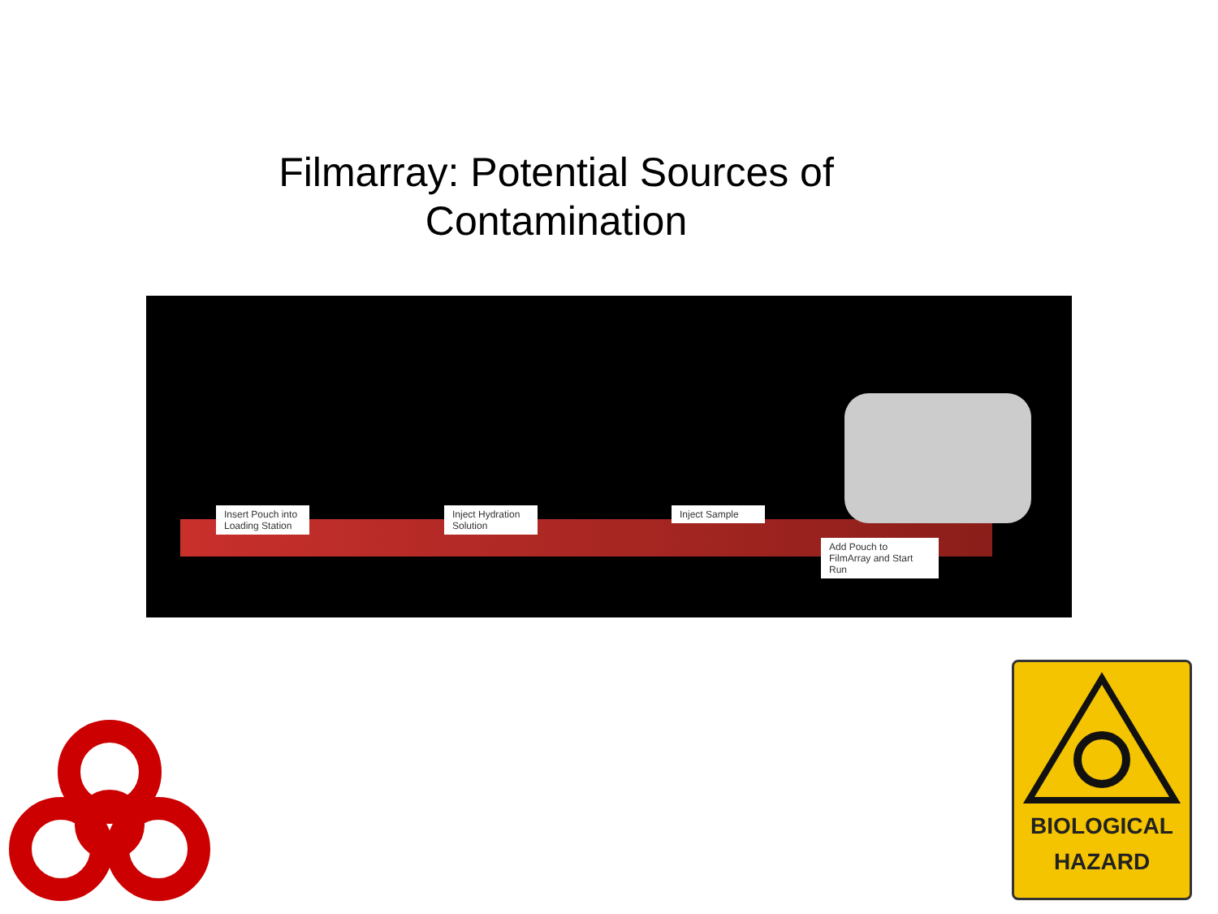Filmarray: Potential Sources of
Contamination
Insert Pouch into Loading Station
Inject Hydration Solution
Inject Sample
Add Pouch to FilmArray and Start Run
BIOLOGICAL
HAZARD